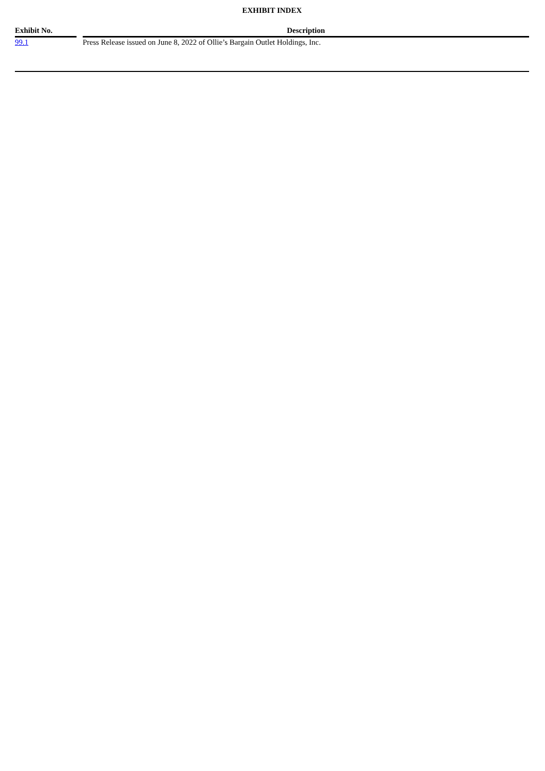EXHIBIT INDEX
| Exhibit No. | | Description |
| --- | --- | --- |
| 99.1 | | Press Release issued on June 8, 2022 of Ollie’s Bargain Outlet Holdings, Inc. |